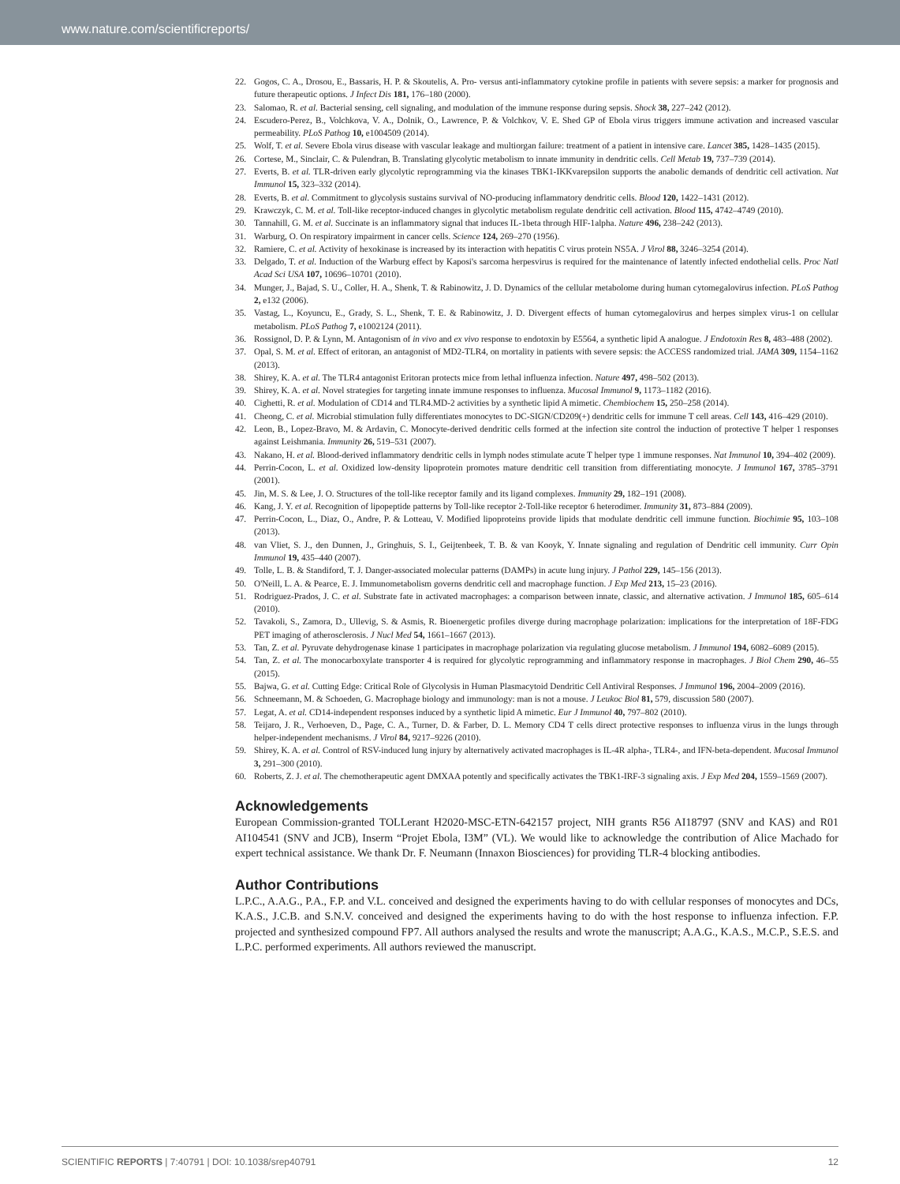www.nature.com/scientificreports/
22. Gogos, C. A., Drosou, E., Bassaris, H. P. & Skoutelis, A. Pro- versus anti-inflammatory cytokine profile in patients with severe sepsis: a marker for prognosis and future therapeutic options. J Infect Dis 181, 176–180 (2000).
23. Salomao, R. et al. Bacterial sensing, cell signaling, and modulation of the immune response during sepsis. Shock 38, 227–242 (2012).
24. Escudero-Perez, B., Volchkova, V. A., Dolnik, O., Lawrence, P. & Volchkov, V. E. Shed GP of Ebola virus triggers immune activation and increased vascular permeability. PLoS Pathog 10, e1004509 (2014).
25. Wolf, T. et al. Severe Ebola virus disease with vascular leakage and multiorgan failure: treatment of a patient in intensive care. Lancet 385, 1428–1435 (2015).
26. Cortese, M., Sinclair, C. & Pulendran, B. Translating glycolytic metabolism to innate immunity in dendritic cells. Cell Metab 19, 737–739 (2014).
27. Everts, B. et al. TLR-driven early glycolytic reprogramming via the kinases TBK1-IKKvarepsilon supports the anabolic demands of dendritic cell activation. Nat Immunol 15, 323–332 (2014).
28. Everts, B. et al. Commitment to glycolysis sustains survival of NO-producing inflammatory dendritic cells. Blood 120, 1422–1431 (2012).
29. Krawczyk, C. M. et al. Toll-like receptor-induced changes in glycolytic metabolism regulate dendritic cell activation. Blood 115, 4742–4749 (2010).
30. Tannahill, G. M. et al. Succinate is an inflammatory signal that induces IL-1beta through HIF-1alpha. Nature 496, 238–242 (2013).
31. Warburg, O. On respiratory impairment in cancer cells. Science 124, 269–270 (1956).
32. Ramiere, C. et al. Activity of hexokinase is increased by its interaction with hepatitis C virus protein NS5A. J Virol 88, 3246–3254 (2014).
33. Delgado, T. et al. Induction of the Warburg effect by Kaposi's sarcoma herpesvirus is required for the maintenance of latently infected endothelial cells. Proc Natl Acad Sci USA 107, 10696–10701 (2010).
34. Munger, J., Bajad, S. U., Coller, H. A., Shenk, T. & Rabinowitz, J. D. Dynamics of the cellular metabolome during human cytomegalovirus infection. PLoS Pathog 2, e132 (2006).
35. Vastag, L., Koyuncu, E., Grady, S. L., Shenk, T. E. & Rabinowitz, J. D. Divergent effects of human cytomegalovirus and herpes simplex virus-1 on cellular metabolism. PLoS Pathog 7, e1002124 (2011).
36. Rossignol, D. P. & Lynn, M. Antagonism of in vivo and ex vivo response to endotoxin by E5564, a synthetic lipid A analogue. J Endotoxin Res 8, 483–488 (2002).
37. Opal, S. M. et al. Effect of eritoran, an antagonist of MD2-TLR4, on mortality in patients with severe sepsis: the ACCESS randomized trial. JAMA 309, 1154–1162 (2013).
38. Shirey, K. A. et al. The TLR4 antagonist Eritoran protects mice from lethal influenza infection. Nature 497, 498–502 (2013).
39. Shirey, K. A. et al. Novel strategies for targeting innate immune responses to influenza. Mucosal Immunol 9, 1173–1182 (2016).
40. Cighetti, R. et al. Modulation of CD14 and TLR4.MD-2 activities by a synthetic lipid A mimetic. Chembiochem 15, 250–258 (2014).
41. Cheong, C. et al. Microbial stimulation fully differentiates monocytes to DC-SIGN/CD209(+) dendritic cells for immune T cell areas. Cell 143, 416–429 (2010).
42. Leon, B., Lopez-Bravo, M. & Ardavin, C. Monocyte-derived dendritic cells formed at the infection site control the induction of protective T helper 1 responses against Leishmania. Immunity 26, 519–531 (2007).
43. Nakano, H. et al. Blood-derived inflammatory dendritic cells in lymph nodes stimulate acute T helper type 1 immune responses. Nat Immunol 10, 394–402 (2009).
44. Perrin-Cocon, L. et al. Oxidized low-density lipoprotein promotes mature dendritic cell transition from differentiating monocyte. J Immunol 167, 3785–3791 (2001).
45. Jin, M. S. & Lee, J. O. Structures of the toll-like receptor family and its ligand complexes. Immunity 29, 182–191 (2008).
46. Kang, J. Y. et al. Recognition of lipopeptide patterns by Toll-like receptor 2-Toll-like receptor 6 heterodimer. Immunity 31, 873–884 (2009).
47. Perrin-Cocon, L., Diaz, O., Andre, P. & Lotteau, V. Modified lipoproteins provide lipids that modulate dendritic cell immune function. Biochimie 95, 103–108 (2013).
48. van Vliet, S. J., den Dunnen, J., Gringhuis, S. I., Geijtenbeek, T. B. & van Kooyk, Y. Innate signaling and regulation of Dendritic cell immunity. Curr Opin Immunol 19, 435–440 (2007).
49. Tolle, L. B. & Standiford, T. J. Danger-associated molecular patterns (DAMPs) in acute lung injury. J Pathol 229, 145–156 (2013).
50. O'Neill, L. A. & Pearce, E. J. Immunometabolism governs dendritic cell and macrophage function. J Exp Med 213, 15–23 (2016).
51. Rodriguez-Prados, J. C. et al. Substrate fate in activated macrophages: a comparison between innate, classic, and alternative activation. J Immunol 185, 605–614 (2010).
52. Tavakoli, S., Zamora, D., Ullevig, S. & Asmis, R. Bioenergetic profiles diverge during macrophage polarization: implications for the interpretation of 18F-FDG PET imaging of atherosclerosis. J Nucl Med 54, 1661–1667 (2013).
53. Tan, Z. et al. Pyruvate dehydrogenase kinase 1 participates in macrophage polarization via regulating glucose metabolism. J Immunol 194, 6082–6089 (2015).
54. Tan, Z. et al. The monocarboxylate transporter 4 is required for glycolytic reprogramming and inflammatory response in macrophages. J Biol Chem 290, 46–55 (2015).
55. Bajwa, G. et al. Cutting Edge: Critical Role of Glycolysis in Human Plasmacytoid Dendritic Cell Antiviral Responses. J Immunol 196, 2004–2009 (2016).
56. Schneemann, M. & Schoeden, G. Macrophage biology and immunology: man is not a mouse. J Leukoc Biol 81, 579, discussion 580 (2007).
57. Legat, A. et al. CD14-independent responses induced by a synthetic lipid A mimetic. Eur J Immunol 40, 797–802 (2010).
58. Teijaro, J. R., Verhoeven, D., Page, C. A., Turner, D. & Farber, D. L. Memory CD4 T cells direct protective responses to influenza virus in the lungs through helper-independent mechanisms. J Virol 84, 9217–9226 (2010).
59. Shirey, K. A. et al. Control of RSV-induced lung injury by alternatively activated macrophages is IL-4R alpha-, TLR4-, and IFN-beta-dependent. Mucosal Immunol 3, 291–300 (2010).
60. Roberts, Z. J. et al. The chemotherapeutic agent DMXAA potently and specifically activates the TBK1-IRF-3 signaling axis. J Exp Med 204, 1559–1569 (2007).
Acknowledgements
European Commission-granted TOLLerant H2020-MSC-ETN-642157 project, NIH grants R56 AI18797 (SNV and KAS) and R01 AI104541 (SNV and JCB), Inserm “Projet Ebola, I3M” (VL). We would like to acknowledge the contribution of Alice Machado for expert technical assistance. We thank Dr. F. Neumann (Innaxon Biosciences) for providing TLR-4 blocking antibodies.
Author Contributions
L.P.C., A.A.G., P.A., F.P. and V.L. conceived and designed the experiments having to do with cellular responses of monocytes and DCs, K.A.S., J.C.B. and S.N.V. conceived and designed the experiments having to do with the host response to influenza infection. F.P. projected and synthesized compound FP7. All authors analysed the results and wrote the manuscript; A.A.G., K.A.S., M.C.P., S.E.S. and L.P.C. performed experiments. All authors reviewed the manuscript.
SCIENTIFIC REPORTS | 7:40791 | DOI: 10.1038/srep40791 12